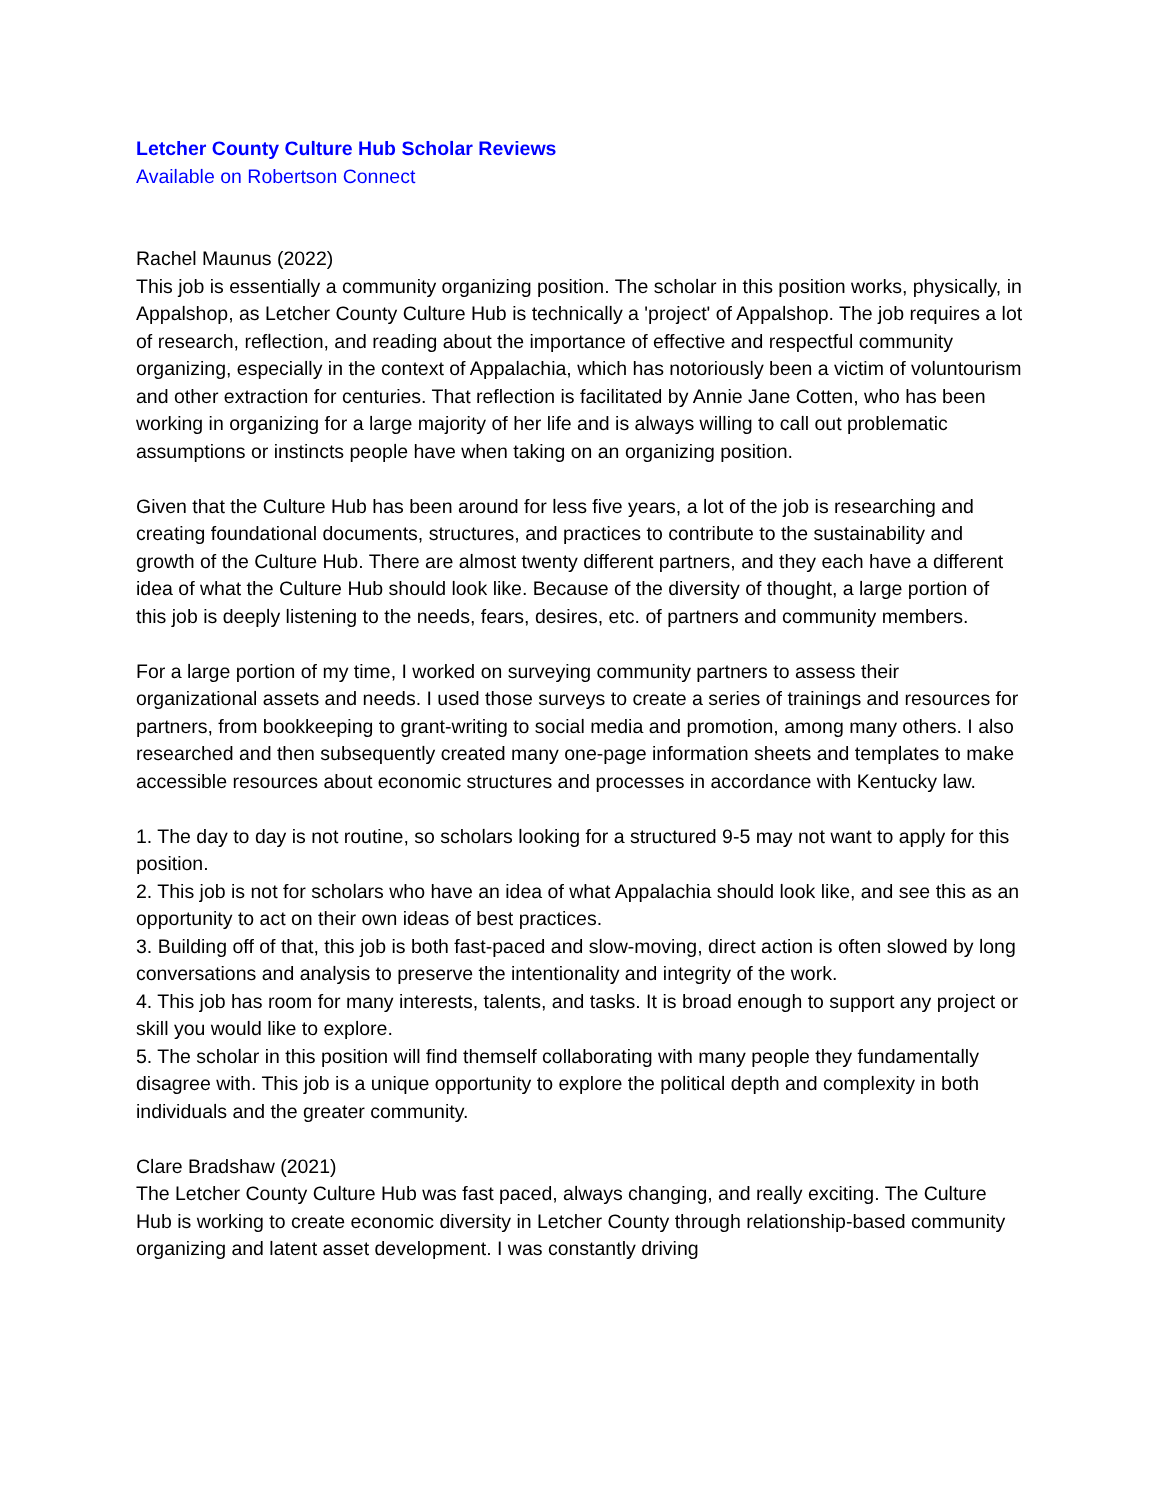Letcher County Culture Hub Scholar Reviews
Available on Robertson Connect
Rachel Maunus (2022)
This job is essentially a community organizing position. The scholar in this position works, physically, in Appalshop, as Letcher County Culture Hub is technically a 'project' of Appalshop. The job requires a lot of research, reflection, and reading about the importance of effective and respectful community organizing, especially in the context of Appalachia, which has notoriously been a victim of voluntourism and other extraction for centuries. That reflection is facilitated by Annie Jane Cotten, who has been working in organizing for a large majority of her life and is always willing to call out problematic assumptions or instincts people have when taking on an organizing position.
Given that the Culture Hub has been around for less five years, a lot of the job is researching and creating foundational documents, structures, and practices to contribute to the sustainability and growth of the Culture Hub. There are almost twenty different partners, and they each have a different idea of what the Culture Hub should look like. Because of the diversity of thought, a large portion of this job is deeply listening to the needs, fears, desires, etc. of partners and community members.
For a large portion of my time, I worked on surveying community partners to assess their organizational assets and needs. I used those surveys to create a series of trainings and resources for partners, from bookkeeping to grant-writing to social media and promotion, among many others. I also researched and then subsequently created many one-page information sheets and templates to make accessible resources about economic structures and processes in accordance with Kentucky law.
1. The day to day is not routine, so scholars looking for a structured 9-5 may not want to apply for this position.
2. This job is not for scholars who have an idea of what Appalachia should look like, and see this as an opportunity to act on their own ideas of best practices.
3. Building off of that, this job is both fast-paced and slow-moving, direct action is often slowed by long conversations and analysis to preserve the intentionality and integrity of the work.
4. This job has room for many interests, talents, and tasks. It is broad enough to support any project or skill you would like to explore.
5. The scholar in this position will find themself collaborating with many people they fundamentally disagree with. This job is a unique opportunity to explore the political depth and complexity in both individuals and the greater community.
Clare Bradshaw (2021)
The Letcher County Culture Hub was fast paced, always changing, and really exciting. The Culture Hub is working to create economic diversity in Letcher County through relationship-based community organizing and latent asset development. I was constantly driving